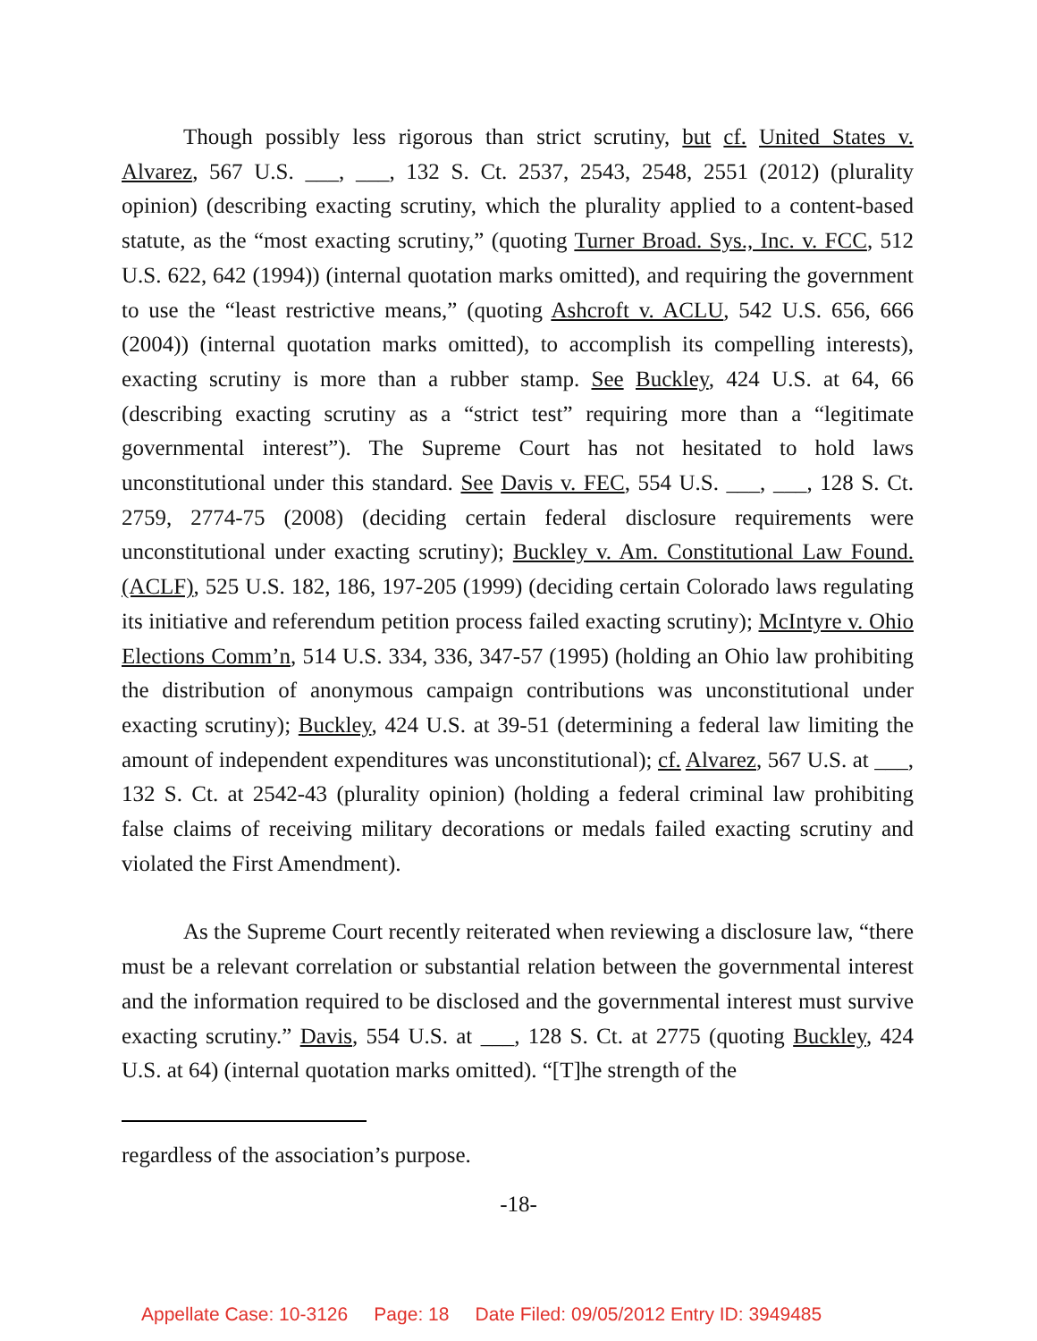Though possibly less rigorous than strict scrutiny, but cf. United States v. Alvarez, 567 U.S. ___, ___, 132 S. Ct. 2537, 2543, 2548, 2551 (2012) (plurality opinion) (describing exacting scrutiny, which the plurality applied to a content-based statute, as the “most exacting scrutiny,” (quoting Turner Broad. Sys., Inc. v. FCC, 512 U.S. 622, 642 (1994)) (internal quotation marks omitted), and requiring the government to use the “least restrictive means,” (quoting Ashcroft v. ACLU, 542 U.S. 656, 666 (2004)) (internal quotation marks omitted), to accomplish its compelling interests), exacting scrutiny is more than a rubber stamp. See Buckley, 424 U.S. at 64, 66 (describing exacting scrutiny as a “strict test” requiring more than a “legitimate governmental interest”). The Supreme Court has not hesitated to hold laws unconstitutional under this standard. See Davis v. FEC, 554 U.S. ___, ___, 128 S. Ct. 2759, 2774-75 (2008) (deciding certain federal disclosure requirements were unconstitutional under exacting scrutiny); Buckley v. Am. Constitutional Law Found. (ACLF), 525 U.S. 182, 186, 197-205 (1999) (deciding certain Colorado laws regulating its initiative and referendum petition process failed exacting scrutiny); McIntyre v. Ohio Elections Comm’n, 514 U.S. 334, 336, 347-57 (1995) (holding an Ohio law prohibiting the distribution of anonymous campaign contributions was unconstitutional under exacting scrutiny); Buckley, 424 U.S. at 39-51 (determining a federal law limiting the amount of independent expenditures was unconstitutional); cf. Alvarez, 567 U.S. at ___, 132 S. Ct. at 2542-43 (plurality opinion) (holding a federal criminal law prohibiting false claims of receiving military decorations or medals failed exacting scrutiny and violated the First Amendment).
As the Supreme Court recently reiterated when reviewing a disclosure law, “there must be a relevant correlation or substantial relation between the governmental interest and the information required to be disclosed and the governmental interest must survive exacting scrutiny.” Davis, 554 U.S. at ___, 128 S. Ct. at 2775 (quoting Buckley, 424 U.S. at 64) (internal quotation marks omitted). “[T]he strength of the
regardless of the association’s purpose.
-18-
Appellate Case: 10-3126 Page: 18 Date Filed: 09/05/2012 Entry ID: 3949485